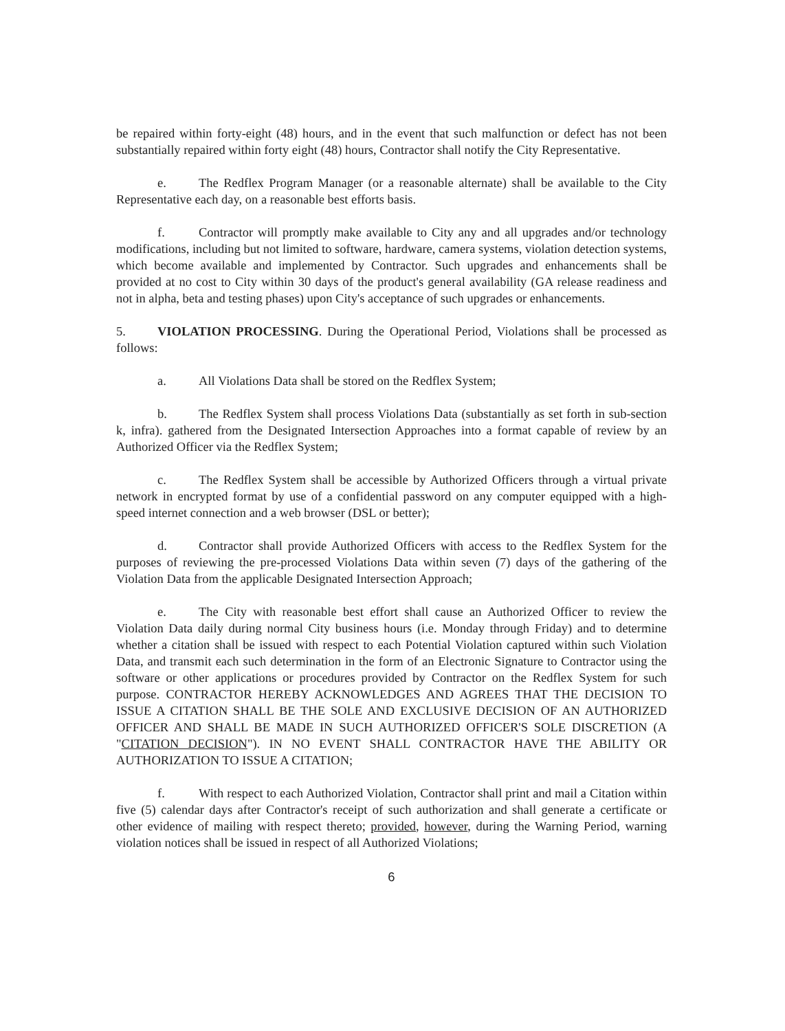be repaired within forty-eight (48) hours, and in the event that such malfunction or defect has not been substantially repaired within forty eight (48) hours, Contractor shall notify the City Representative.
e. The Redflex Program Manager (or a reasonable alternate) shall be available to the City Representative each day, on a reasonable best efforts basis.
f. Contractor will promptly make available to City any and all upgrades and/or technology modifications, including but not limited to software, hardware, camera systems, violation detection systems, which become available and implemented by Contractor. Such upgrades and enhancements shall be provided at no cost to City within 30 days of the product's general availability (GA release readiness and not in alpha, beta and testing phases) upon City's acceptance of such upgrades or enhancements.
5. VIOLATION PROCESSING. During the Operational Period, Violations shall be processed as follows:
a. All Violations Data shall be stored on the Redflex System;
b. The Redflex System shall process Violations Data (substantially as set forth in sub-section k, infra). gathered from the Designated Intersection Approaches into a format capable of review by an Authorized Officer via the Redflex System;
c. The Redflex System shall be accessible by Authorized Officers through a virtual private network in encrypted format by use of a confidential password on any computer equipped with a high-speed internet connection and a web browser (DSL or better);
d. Contractor shall provide Authorized Officers with access to the Redflex System for the purposes of reviewing the pre-processed Violations Data within seven (7) days of the gathering of the Violation Data from the applicable Designated Intersection Approach;
e. The City with reasonable best effort shall cause an Authorized Officer to review the Violation Data daily during normal City business hours (i.e. Monday through Friday) and to determine whether a citation shall be issued with respect to each Potential Violation captured within such Violation Data, and transmit each such determination in the form of an Electronic Signature to Contractor using the software or other applications or procedures provided by Contractor on the Redflex System for such purpose. CONTRACTOR HEREBY ACKNOWLEDGES AND AGREES THAT THE DECISION TO ISSUE A CITATION SHALL BE THE SOLE AND EXCLUSIVE DECISION OF AN AUTHORIZED OFFICER AND SHALL BE MADE IN SUCH AUTHORIZED OFFICER'S SOLE DISCRETION (A "CITATION DECISION"). IN NO EVENT SHALL CONTRACTOR HAVE THE ABILITY OR AUTHORIZATION TO ISSUE A CITATION;
f. With respect to each Authorized Violation, Contractor shall print and mail a Citation within five (5) calendar days after Contractor's receipt of such authorization and shall generate a certificate or other evidence of mailing with respect thereto; provided, however, during the Warning Period, warning violation notices shall be issued in respect of all Authorized Violations;
6